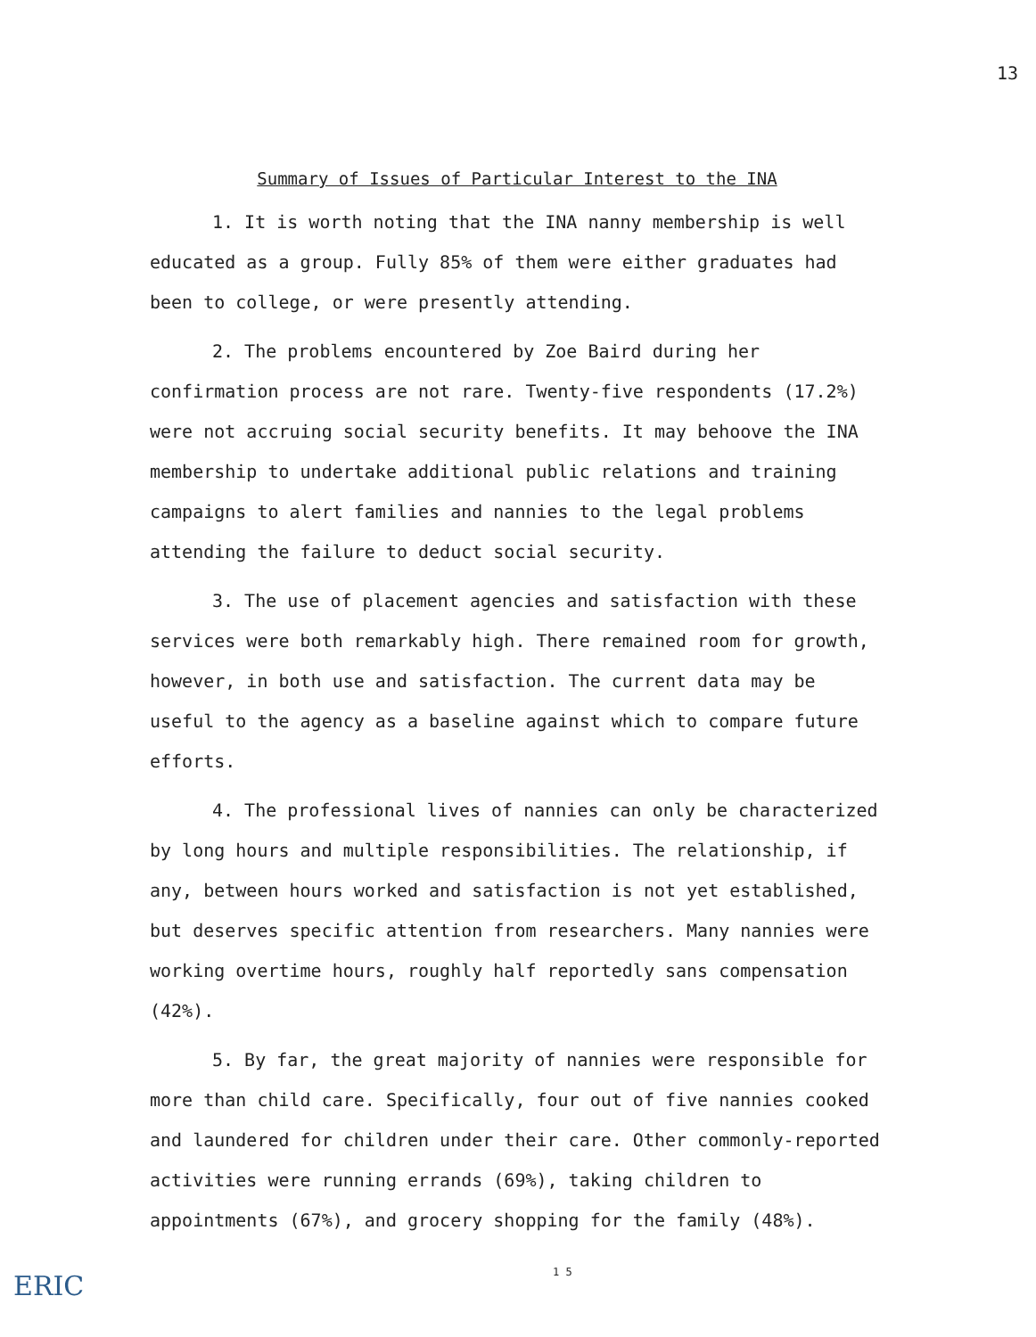13
Summary of Issues of Particular Interest to the INA
1. It is worth noting that the INA nanny membership is well educated as a group. Fully 85% of them were either graduates had been to college, or were presently attending.
2. The problems encountered by Zoe Baird during her confirmation process are not rare. Twenty-five respondents (17.2%) were not accruing social security benefits. It may behoove the INA membership to undertake additional public relations and training campaigns to alert families and nannies to the legal problems attending the failure to deduct social security.
3. The use of placement agencies and satisfaction with these services were both remarkably high. There remained room for growth, however, in both use and satisfaction. The current data may be useful to the agency as a baseline against which to compare future efforts.
4. The professional lives of nannies can only be characterized by long hours and multiple responsibilities. The relationship, if any, between hours worked and satisfaction is not yet established, but deserves specific attention from researchers. Many nannies were working overtime hours, roughly half reportedly sans compensation (42%).
5. By far, the great majority of nannies were responsible for more than child care. Specifically, four out of five nannies cooked and laundered for children under their care. Other commonly-reported activities were running errands (69%), taking children to appointments (67%), and grocery shopping for the family (48%).
1 5
ERIC